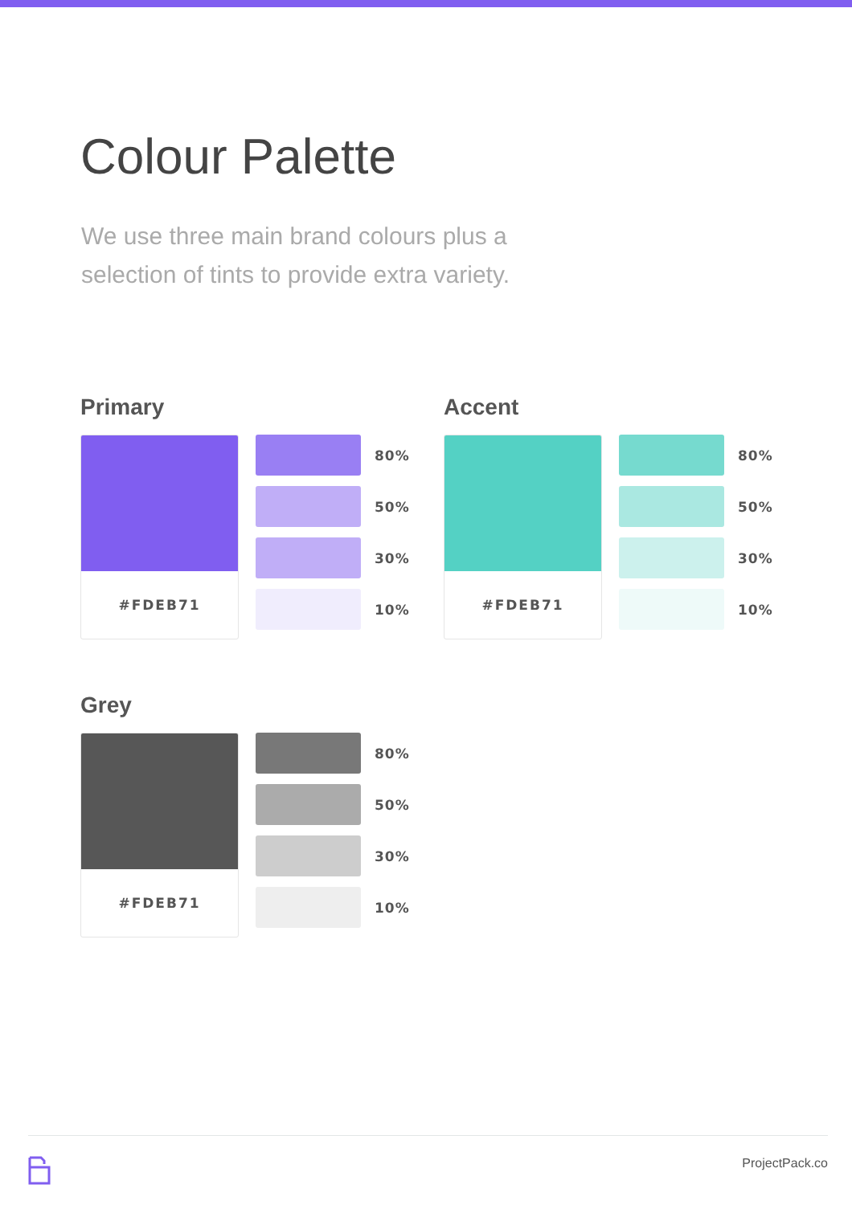Colour Palette
We use three main brand colours plus a selection of tints to provide extra variety.
Primary
#FDEB71
80%
50%
30%
10%
Accent
#FDEB71
80%
50%
30%
10%
Grey
#FDEB71
80%
50%
30%
10%
ProjectPack.co